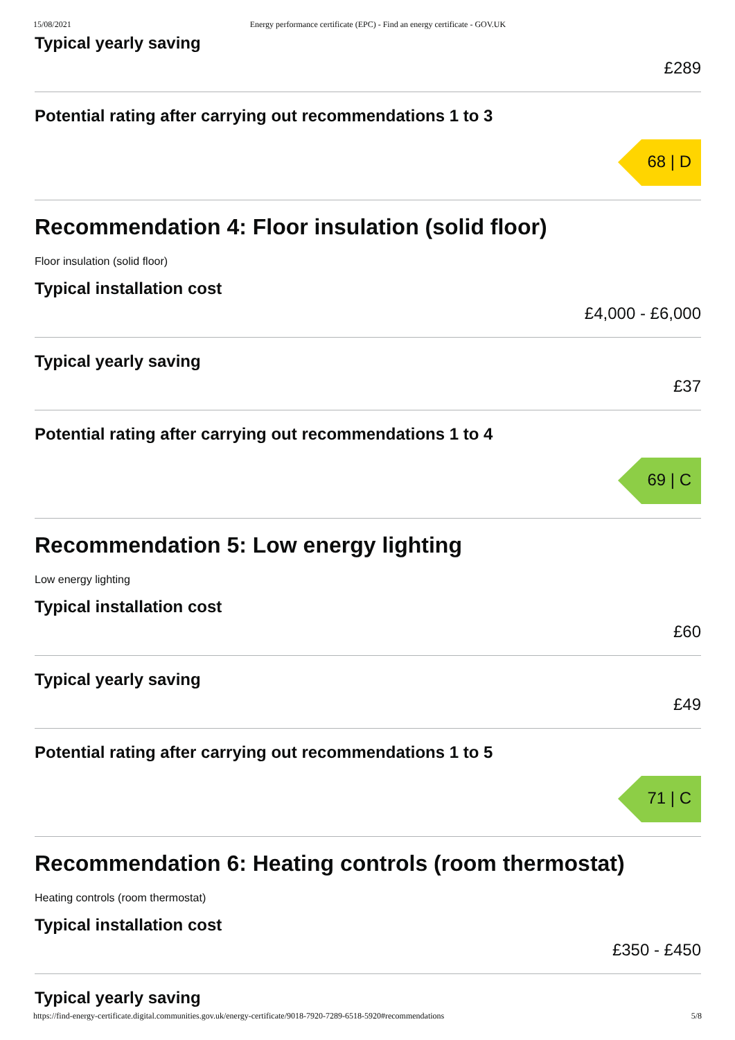15/08/2021 Energy performance certificate (EPC) - Find an energy certificate - GOV.UK
Typical yearly saving
£289
Potential rating after carrying out recommendations 1 to 3
68 | D
Recommendation 4: Floor insulation (solid floor)
Floor insulation (solid floor)
Typical installation cost
£4,000 - £6,000
Typical yearly saving
£37
Potential rating after carrying out recommendations 1 to 4
69 | C
Recommendation 5: Low energy lighting
Low energy lighting
Typical installation cost
£60
Typical yearly saving
£49
Potential rating after carrying out recommendations 1 to 5
71 | C
Recommendation 6: Heating controls (room thermostat)
Heating controls (room thermostat)
Typical installation cost
£350 - £450
Typical yearly saving
https://find-energy-certificate.digital.communities.gov.uk/energy-certificate/9018-7920-7289-6518-5920#recommendations 5/8